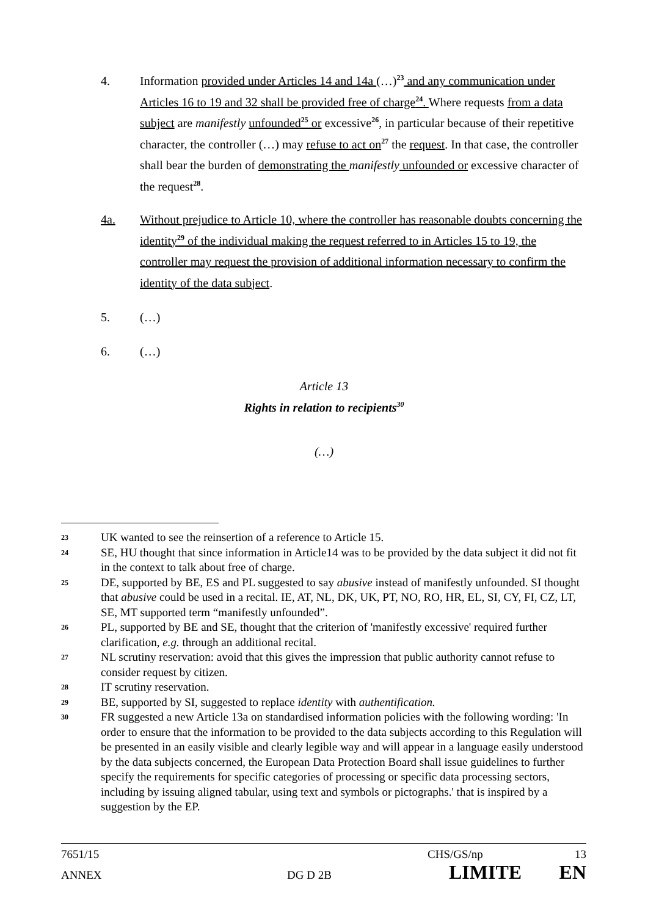4. Information provided under Articles 14 and 14a (…)<sup>23</sup> and any communication under Articles 16 to 19 and 32 shall be provided free of charge<sup>24</sup>. Where requests from a data subject are manifestly unfounded<sup>25</sup> or excessive<sup>26</sup>, in particular because of their repetitive character, the controller (…) may refuse to act on<sup>27</sup> the request. In that case, the controller shall bear the burden of demonstrating the manifestly unfounded or excessive character of the request<sup>28</sup>.
4a. Without prejudice to Article 10, where the controller has reasonable doubts concerning the identity<sup>29</sup> of the individual making the request referred to in Articles 15 to 19, the controller may request the provision of additional information necessary to confirm the identity of the data subject.
5. (…)
6. (…)
Article 13
Rights in relation to recipients<sup>30</sup>
(…)
23 UK wanted to see the reinsertion of a reference to Article 15.
24 SE, HU thought that since information in Article14 was to be provided by the data subject it did not fit in the context to talk about free of charge.
25 DE, supported by BE, ES and PL suggested to say abusive instead of manifestly unfounded. SI thought that abusive could be used in a recital. IE, AT, NL, DK, UK, PT, NO, RO, HR, EL, SI, CY, FI, CZ, LT, SE, MT supported term “manifestly unfounded”.
26 PL, supported by BE and SE, thought that the criterion of 'manifestly excessive' required further clarification, e.g. through an additional recital.
27 NL scrutiny reservation: avoid that this gives the impression that public authority cannot refuse to consider request by citizen.
28 IT scrutiny reservation.
29 BE, supported by SI, suggested to replace identity with authentification.
30 FR suggested a new Article 13a on standardised information policies with the following wording: 'In order to ensure that the information to be provided to the data subjects according to this Regulation will be presented in an easily visible and clearly legible way and will appear in a language easily understood by the data subjects concerned, the European Data Protection Board shall issue guidelines to further specify the requirements for specific categories of processing or specific data processing sectors, including by issuing aligned tabular, using text and symbols or pictographs.' that is inspired by a suggestion by the EP.
7651/15 CHS/GS/np 13
ANNEX DG D 2B LIMITE EN